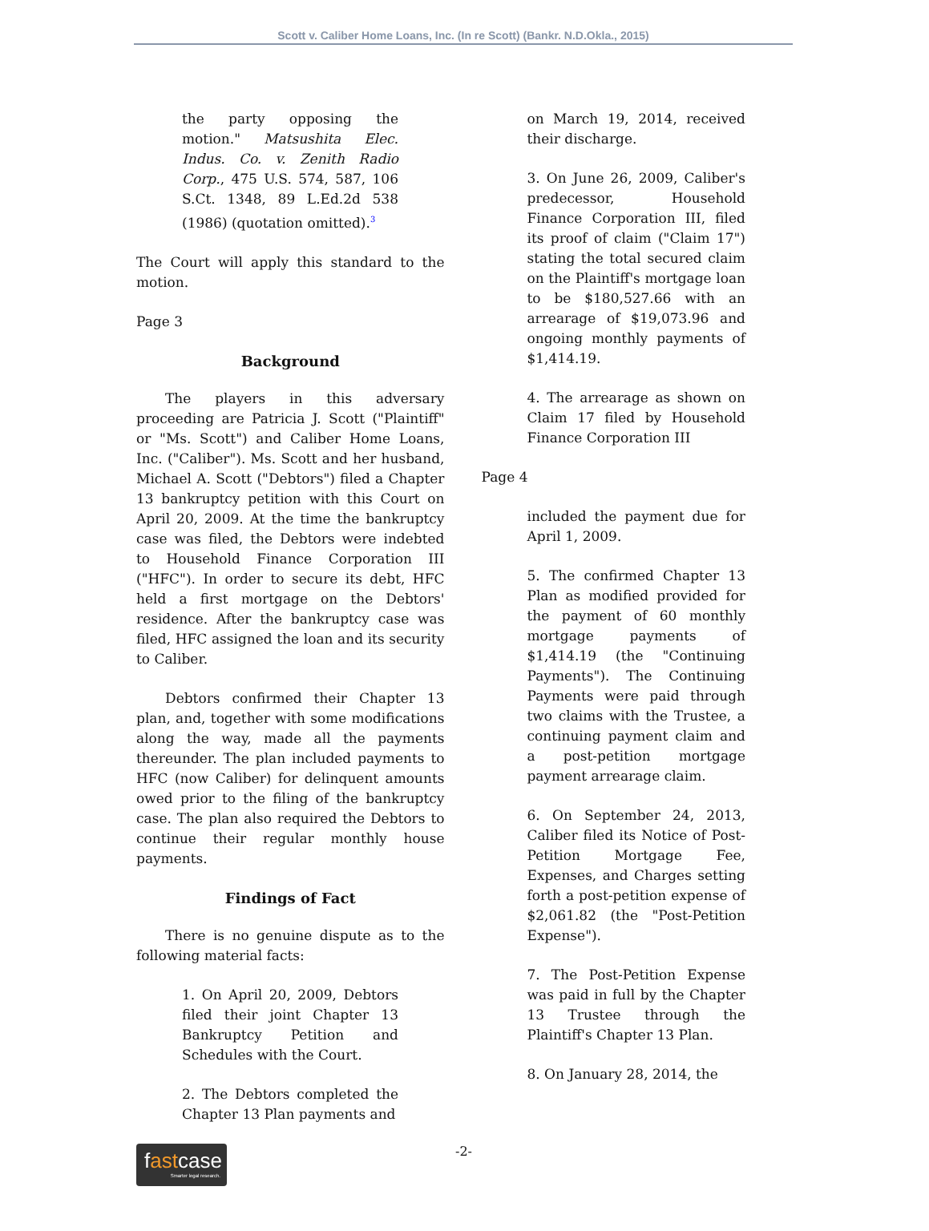Scott v. Caliber Home Loans, Inc. (In re Scott) (Bankr. N.D.Okla., 2015)
the party opposing the motion." Matsushita Elec. Indus. Co. v. Zenith Radio Corp., 475 U.S. 574, 587, 106 S.Ct. 1348, 89 L.Ed.2d 538 (1986) (quotation omitted).<sup>3</sup>
The Court will apply this standard to the motion.
Page 3
Background
The players in this adversary proceeding are Patricia J. Scott ("Plaintiff" or "Ms. Scott") and Caliber Home Loans, Inc. ("Caliber"). Ms. Scott and her husband, Michael A. Scott ("Debtors") filed a Chapter 13 bankruptcy petition with this Court on April 20, 2009. At the time the bankruptcy case was filed, the Debtors were indebted to Household Finance Corporation III ("HFC"). In order to secure its debt, HFC held a first mortgage on the Debtors' residence. After the bankruptcy case was filed, HFC assigned the loan and its security to Caliber.
Debtors confirmed their Chapter 13 plan, and, together with some modifications along the way, made all the payments thereunder. The plan included payments to HFC (now Caliber) for delinquent amounts owed prior to the filing of the bankruptcy case. The plan also required the Debtors to continue their regular monthly house payments.
Findings of Fact
There is no genuine dispute as to the following material facts:
1. On April 20, 2009, Debtors filed their joint Chapter 13 Bankruptcy Petition and Schedules with the Court.
2. The Debtors completed the Chapter 13 Plan payments and
on March 19, 2014, received their discharge.
3. On June 26, 2009, Caliber's predecessor, Household Finance Corporation III, filed its proof of claim ("Claim 17") stating the total secured claim on the Plaintiff's mortgage loan to be $180,527.66 with an arrearage of $19,073.96 and ongoing monthly payments of $1,414.19.
4. The arrearage as shown on Claim 17 filed by Household Finance Corporation III
Page 4
included the payment due for April 1, 2009.
5. The confirmed Chapter 13 Plan as modified provided for the payment of 60 monthly mortgage payments of $1,414.19 (the "Continuing Payments"). The Continuing Payments were paid through two claims with the Trustee, a continuing payment claim and a post-petition mortgage payment arrearage claim.
6. On September 24, 2013, Caliber filed its Notice of Post-Petition Mortgage Fee, Expenses, and Charges setting forth a post-petition expense of $2,061.82 (the "Post-Petition Expense").
7. The Post-Petition Expense was paid in full by the Chapter 13 Trustee through the Plaintiff's Chapter 13 Plan.
8. On January 28, 2014, the
fastcase
Smarter legal research.
-2-